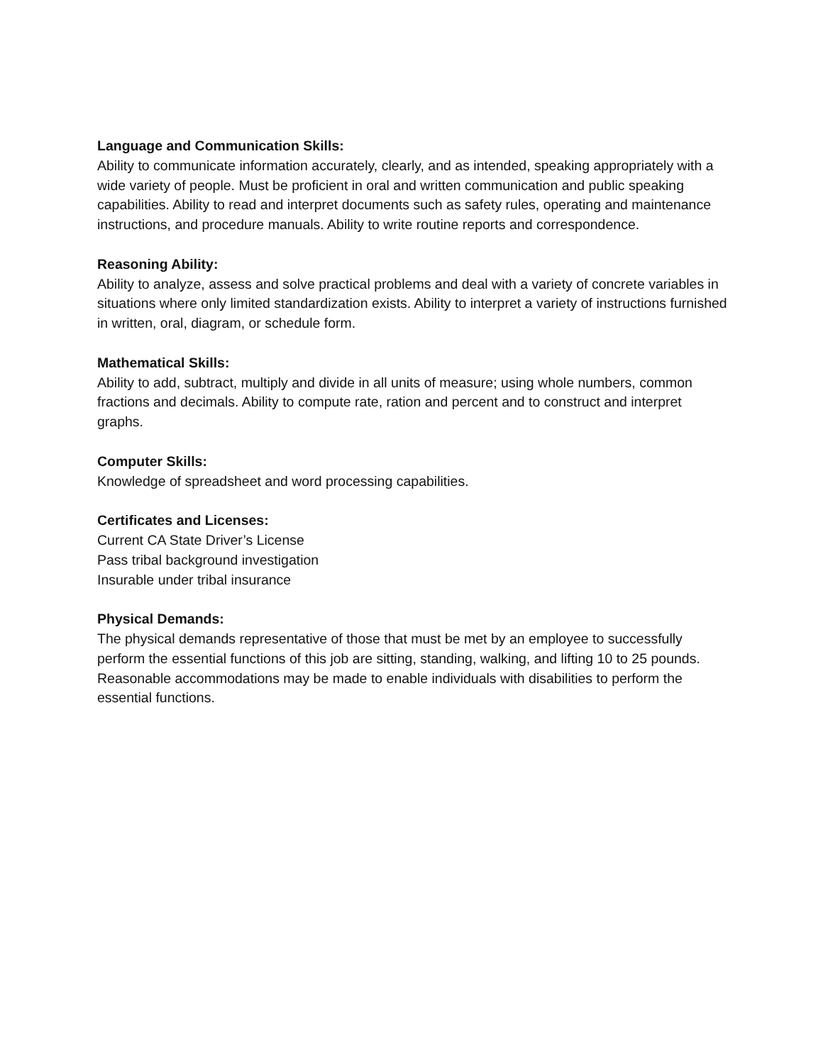Language and Communication Skills:
Ability to communicate information accurately, clearly, and as intended, speaking appropriately with a wide variety of people. Must be proficient in oral and written communication and public speaking capabilities. Ability to read and interpret documents such as safety rules, operating and maintenance instructions, and procedure manuals. Ability to write routine reports and correspondence.
Reasoning Ability:
Ability to analyze, assess and solve practical problems and deal with a variety of concrete variables in situations where only limited standardization exists. Ability to interpret a variety of instructions furnished in written, oral, diagram, or schedule form.
Mathematical Skills:
Ability to add, subtract, multiply and divide in all units of measure; using whole numbers, common fractions and decimals. Ability to compute rate, ration and percent and to construct and interpret graphs.
Computer Skills:
Knowledge of spreadsheet and word processing capabilities.
Certificates and Licenses:
Current CA State Driver’s License
Pass tribal background investigation
Insurable under tribal insurance
Physical Demands:
The physical demands representative of those that must be met by an employee to successfully perform the essential functions of this job are sitting, standing, walking, and lifting 10 to 25 pounds. Reasonable accommodations may be made to enable individuals with disabilities to perform the essential functions.